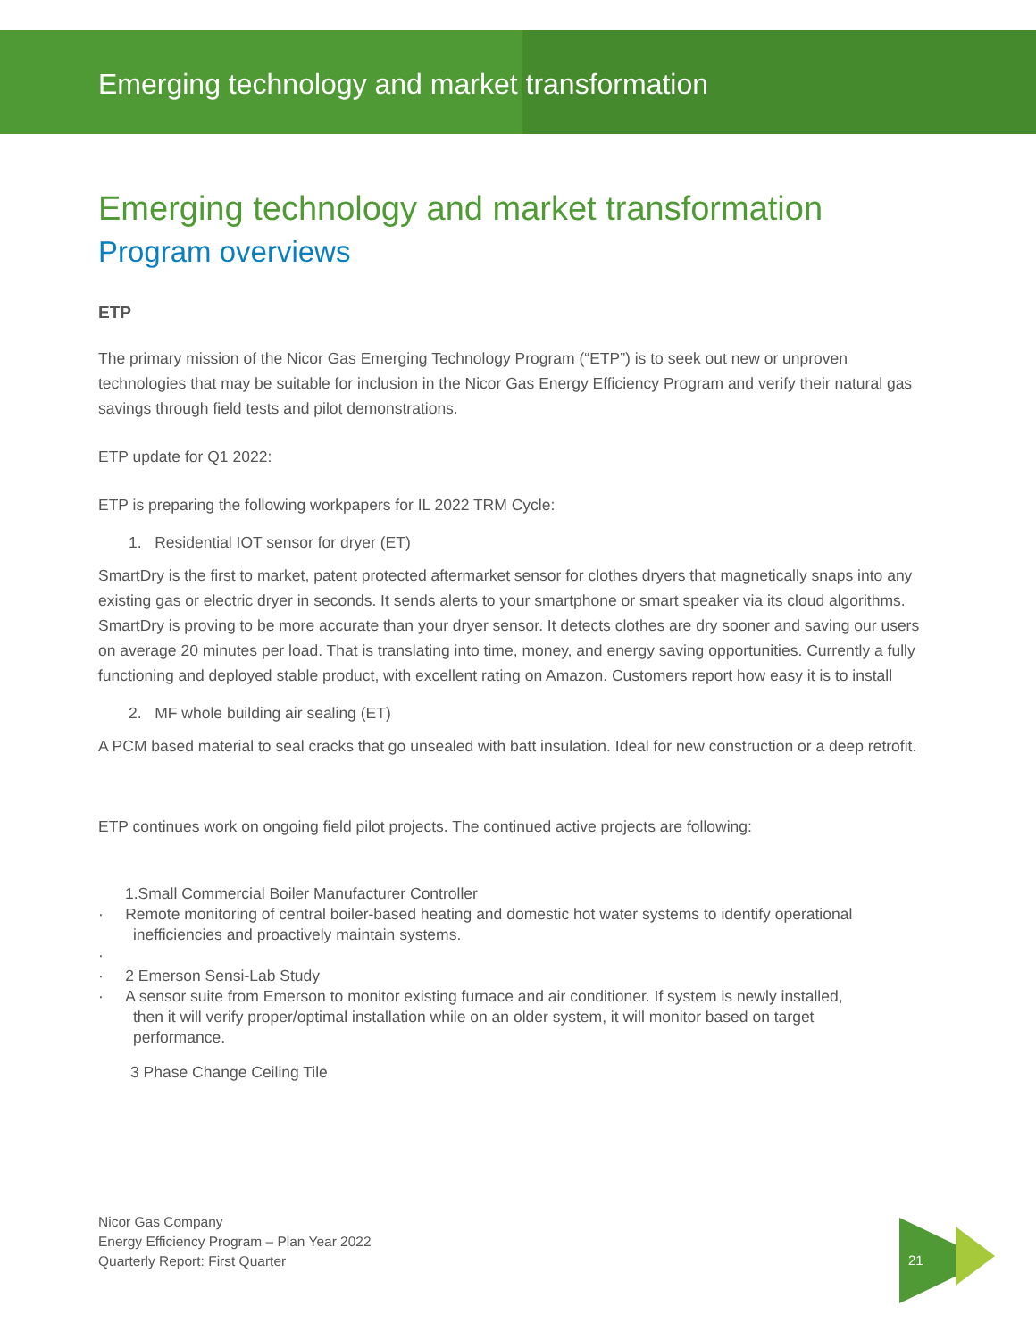Emerging technology and market transformation
Emerging technology and market transformation
Program overviews
ETP
The primary mission of the Nicor Gas Emerging Technology Program (“ETP”) is to seek out new or unproven technologies that may be suitable for inclusion in the Nicor Gas Energy Efficiency Program and verify their natural gas savings through field tests and pilot demonstrations.
ETP update for Q1 2022:
ETP is preparing the following workpapers for IL 2022 TRM Cycle:
1. Residential IOT sensor for dryer (ET)
SmartDry is the first to market, patent protected aftermarket sensor for clothes dryers that magnetically snaps into any existing gas or electric dryer in seconds. It sends alerts to your smartphone or smart speaker via its cloud algorithms. SmartDry is proving to be more accurate than your dryer sensor. It detects clothes are dry sooner and saving our users on average 20 minutes per load. That is translating into time, money, and energy saving opportunities. Currently a fully functioning and deployed stable product, with excellent rating on Amazon. Customers report how easy it is to install
2. MF whole building air sealing (ET)
A PCM based material to seal cracks that go unsealed with batt insulation. Ideal for new construction or a deep retrofit.
ETP continues work on ongoing field pilot projects. The continued active projects are following:
1.Small Commercial Boiler Manufacturer Controller
· Remote monitoring of central boiler-based heating and domestic hot water systems to identify operational
inefficiencies and proactively maintain systems.
·
· 2 Emerson Sensi-Lab Study
· A sensor suite from Emerson to monitor existing furnace and air conditioner. If system is newly installed,
then it will verify proper/optimal installation while on an older system, it will monitor based on target
performance.
3 Phase Change Ceiling Tile
Nicor Gas Company
Energy Efficiency Program – Plan Year 2022
Quarterly Report: First Quarter
21